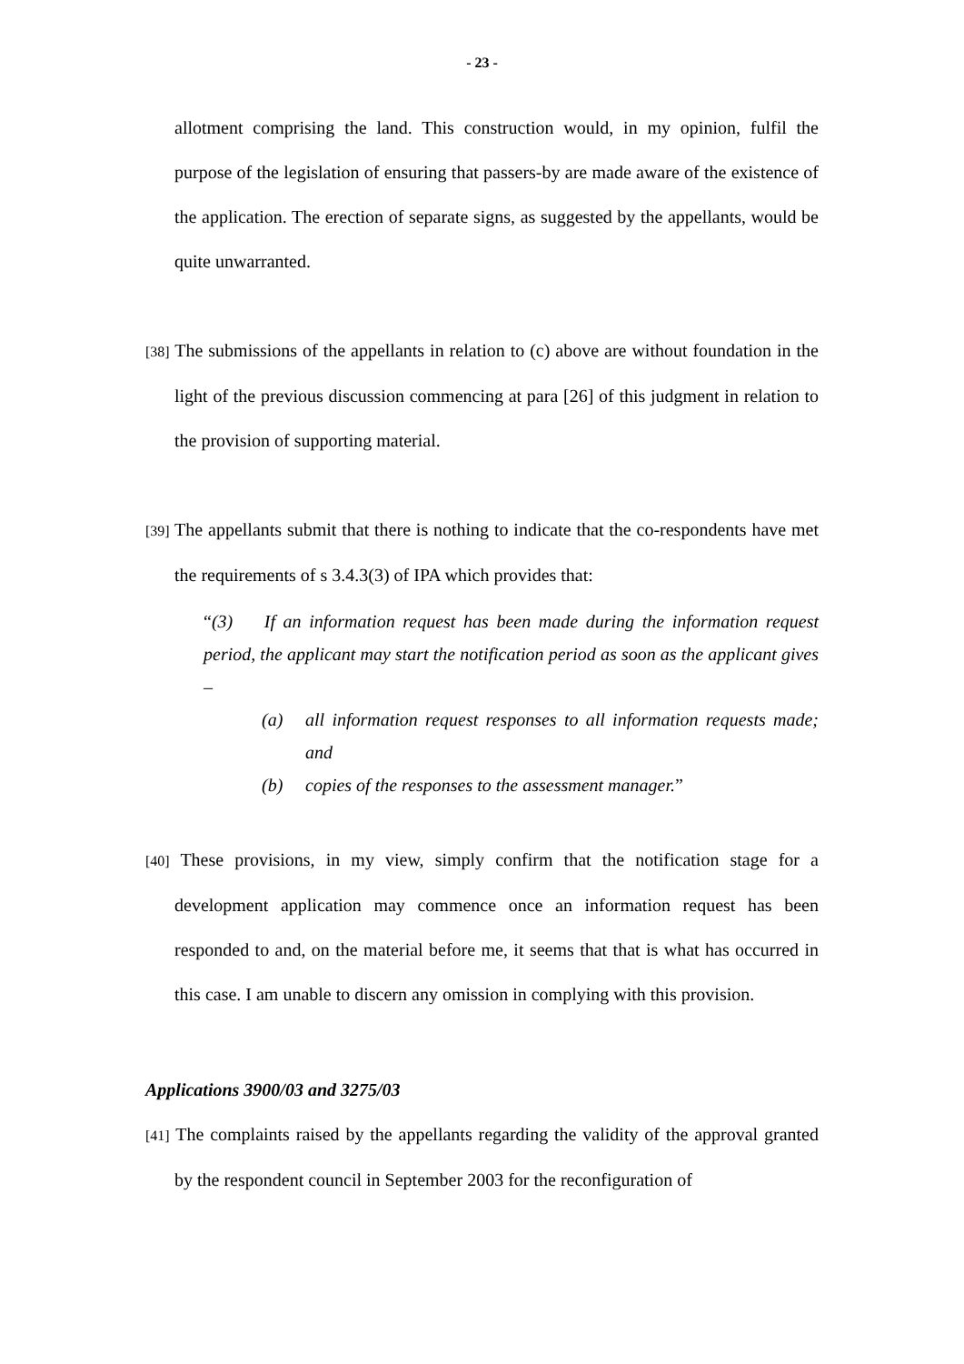- 23 -
allotment comprising the land. This construction would, in my opinion, fulfil the purpose of the legislation of ensuring that passers-by are made aware of the existence of the application. The erection of separate signs, as suggested by the appellants, would be quite unwarranted.
[38] The submissions of the appellants in relation to (c) above are without foundation in the light of the previous discussion commencing at para [26] of this judgment in relation to the provision of supporting material.
[39] The appellants submit that there is nothing to indicate that the co-respondents have met the requirements of s 3.4.3(3) of IPA which provides that:
“(3) If an information request has been made during the information request period, the applicant may start the notification period as soon as the applicant gives –
(a) all information request responses to all information requests made; and
(b) copies of the responses to the assessment manager.”
[40] These provisions, in my view, simply confirm that the notification stage for a development application may commence once an information request has been responded to and, on the material before me, it seems that that is what has occurred in this case. I am unable to discern any omission in complying with this provision.
Applications 3900/03 and 3275/03
[41] The complaints raised by the appellants regarding the validity of the approval granted by the respondent council in September 2003 for the reconfiguration of